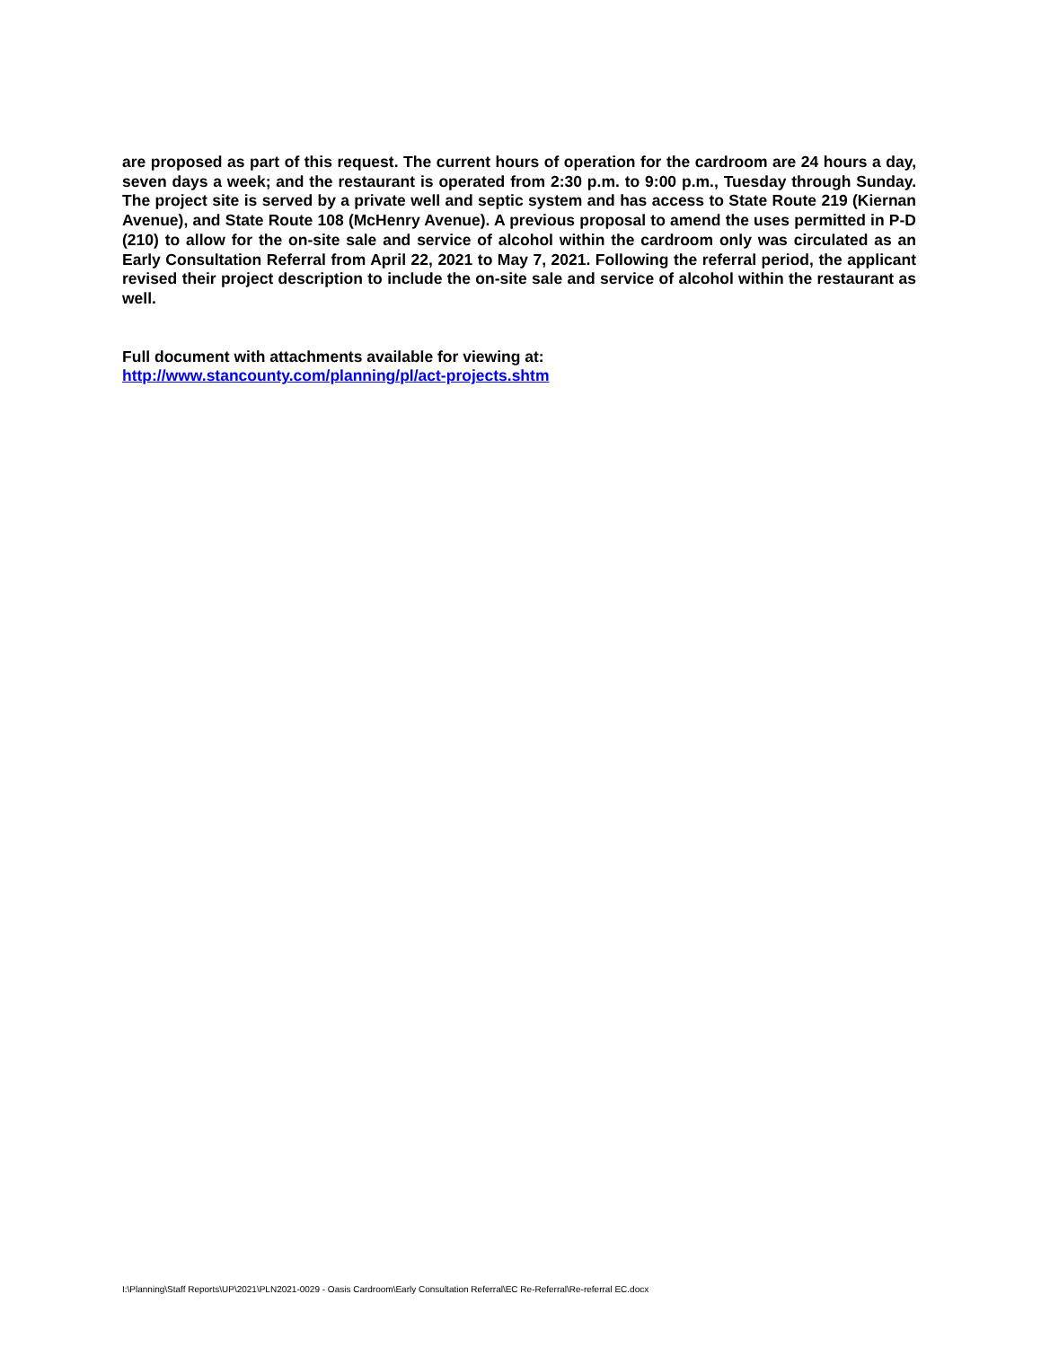are proposed as part of this request. The current hours of operation for the cardroom are 24 hours a day, seven days a week; and the restaurant is operated from 2:30 p.m. to 9:00 p.m., Tuesday through Sunday. The project site is served by a private well and septic system and has access to State Route 219 (Kiernan Avenue), and State Route 108 (McHenry Avenue). A previous proposal to amend the uses permitted in P-D (210) to allow for the on-site sale and service of alcohol within the cardroom only was circulated as an Early Consultation Referral from April 22, 2021 to May 7, 2021. Following the referral period, the applicant revised their project description to include the on-site sale and service of alcohol within the restaurant as well.
Full document with attachments available for viewing at:
http://www.stancounty.com/planning/pl/act-projects.shtm
I:\Planning\Staff Reports\UP\2021\PLN2021-0029 - Oasis Cardroom\Early Consultation Referral\EC Re-Referral\Re-referral EC.docx